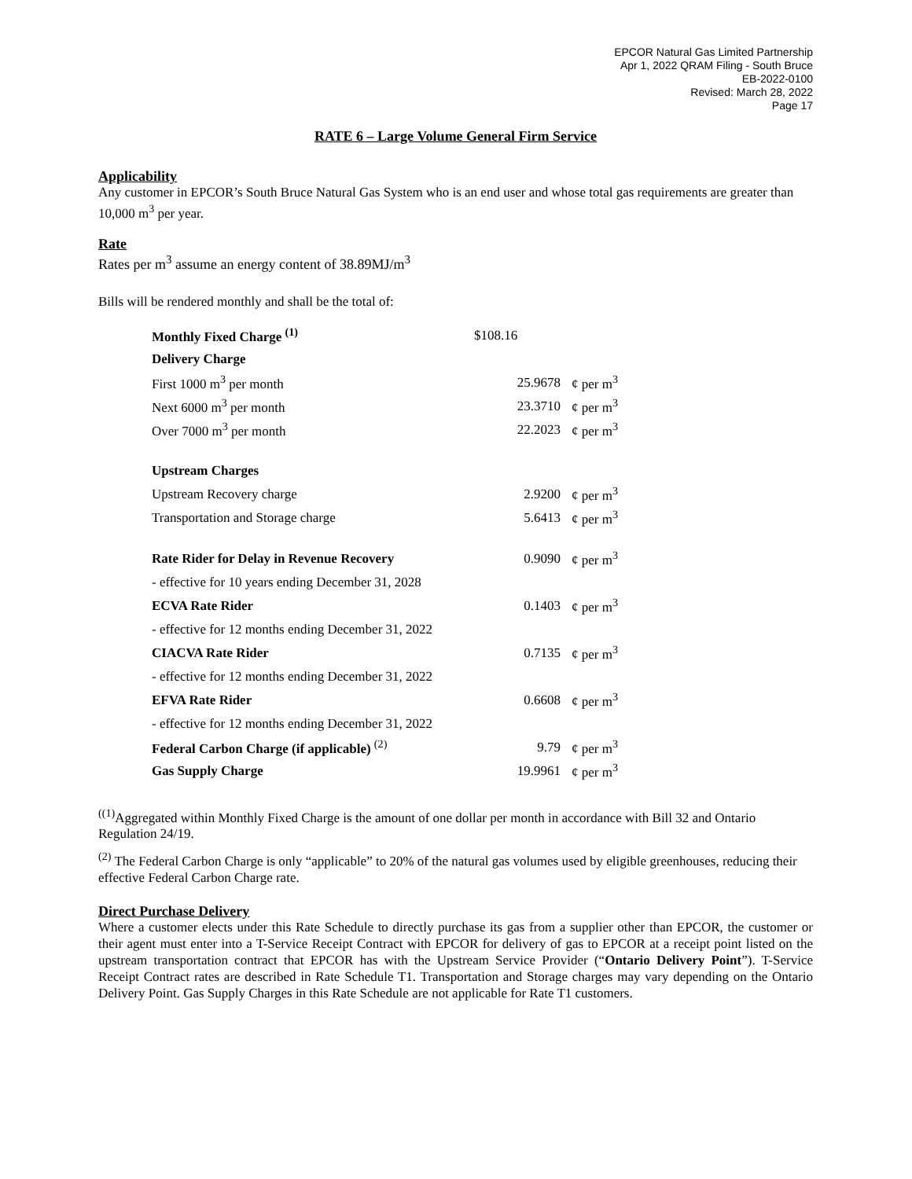EPCOR Natural Gas Limited Partnership
Apr 1, 2022 QRAM Filing - South Bruce
EB-2022-0100
Revised: March 28, 2022
Page 17
RATE 6 – Large Volume General Firm Service
Applicability
Any customer in EPCOR’s South Bruce Natural Gas System who is an end user and whose total gas requirements are greater than 10,000 m<sup>3</sup> per year.
Rate
Rates per m<sup>3</sup> assume an energy content of 38.89MJ/m<sup>3</sup>
Bills will be rendered monthly and shall be the total of:
| Monthly Fixed Charge <sup>(1)</sup> | $108.16 | |
| Delivery Charge | | |
| First 1000 m<sup>3</sup> per month | 25.9678 | ¢ per m<sup>3</sup> |
| Next 6000 m<sup>3</sup> per month | 23.3710 | ¢ per m<sup>3</sup> |
| Over 7000 m<sup>3</sup> per month | 22.2023 | ¢ per m<sup>3</sup> |
| Upstream Charges | | |
| Upstream Recovery charge | 2.9200 | ¢ per m<sup>3</sup> |
| Transportation and Storage charge | 5.6413 | ¢ per m<sup>3</sup> |
| Rate Rider for Delay in Revenue Recovery | 0.9090 | ¢ per m<sup>3</sup> |
| - effective for 10 years ending December 31, 2028 | | |
| ECVA Rate Rider | 0.1403 | ¢ per m<sup>3</sup> |
| - effective for 12 months ending December 31, 2022 | | |
| CIACVA Rate Rider | 0.7135 | ¢ per m<sup>3</sup> |
| - effective for 12 months ending December 31, 2022 | | |
| EFVA Rate Rider | 0.6608 | ¢ per m<sup>3</sup> |
| - effective for 12 months ending December 31, 2022 | | |
| Federal Carbon Charge (if applicable) <sup>(2)</sup> | 9.79 | ¢ per m<sup>3</sup> |
| Gas Supply Charge | 19.9961 | ¢ per m<sup>3</sup> |
<sup>((1)</sup>Aggregated within Monthly Fixed Charge is the amount of one dollar per month in accordance with Bill 32 and Ontario Regulation 24/19.
<sup>(2)</sup> The Federal Carbon Charge is only “applicable” to 20% of the natural gas volumes used by eligible greenhouses, reducing their effective Federal Carbon Charge rate.
Direct Purchase Delivery
Where a customer elects under this Rate Schedule to directly purchase its gas from a supplier other than EPCOR, the customer or their agent must enter into a T-Service Receipt Contract with EPCOR for delivery of gas to EPCOR at a receipt point listed on the upstream transportation contract that EPCOR has with the Upstream Service Provider (“Ontario Delivery Point”). T-Service Receipt Contract rates are described in Rate Schedule T1. Transportation and Storage charges may vary depending on the Ontario Delivery Point. Gas Supply Charges in this Rate Schedule are not applicable for Rate T1 customers.